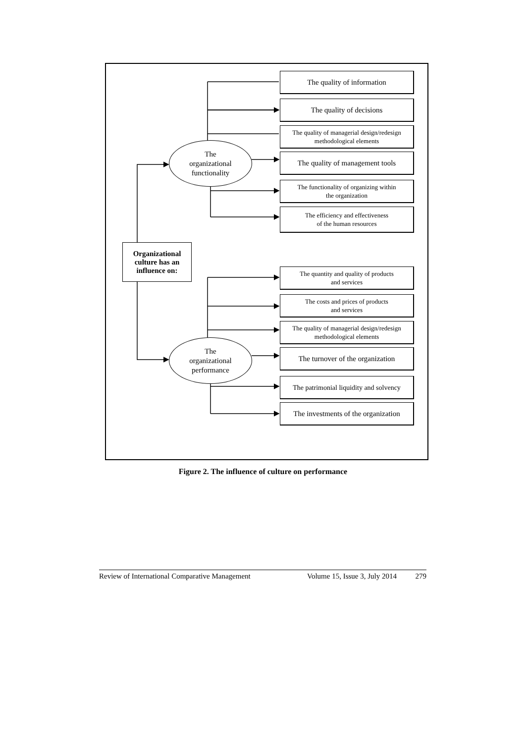The quality of information
The quality of decisions
The quality of managerial design/redesign
methodological elements
The
organizational
functionality
The quality of management tools
The functionality of organizing within
the organization
The efficiency and effectiveness
of the human resources
Organizational
culture has an
influence on:
The quantity and quality of products
and services
The costs and prices of products
and services
The quality of managerial design/redesign
methodological elements
The
organizational
performance
The turnover of the organization
The patrimonial liquidity and solvency
The investments of the organization
Figure 2. The influence of culture on performance
Review of International Comparative Management Volume 15, Issue 3, July 2014 279